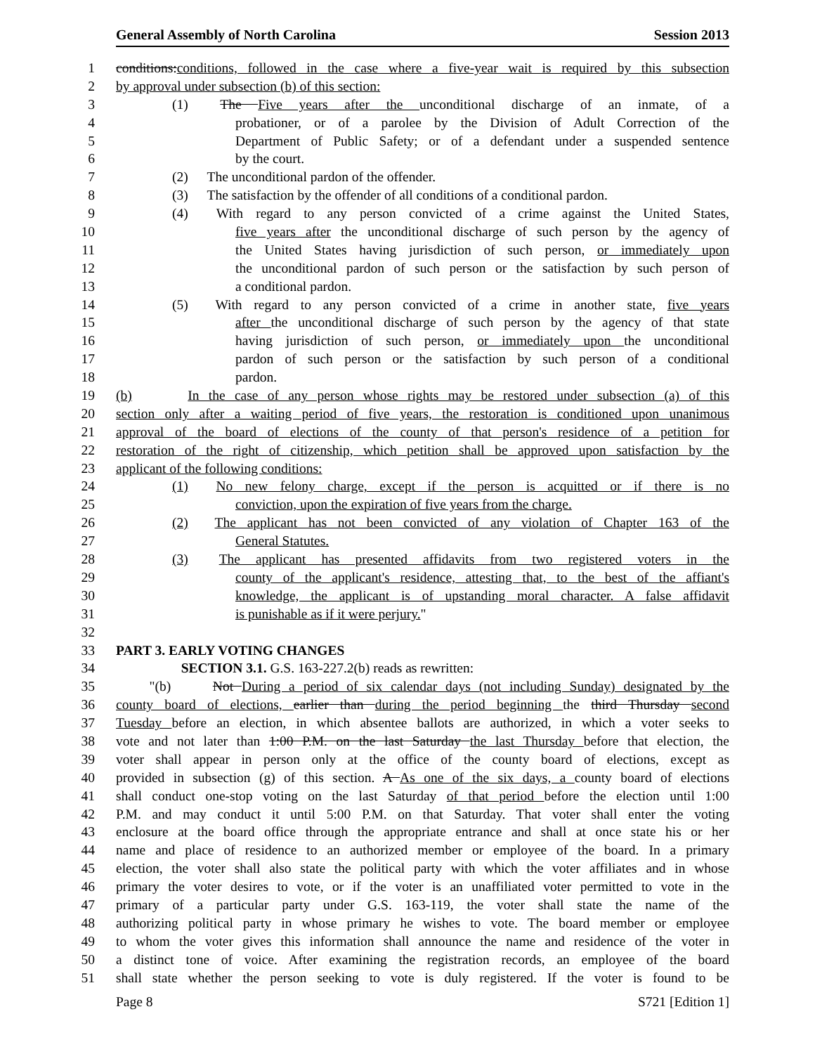General Assembly of North Carolina Session 2013
1 conditions:conditions, followed in the case where a five-year wait is required by this subsection
2 by approval under subsection (b) of this section:
3 (1) The Five years after the unconditional discharge of an inmate, of a
4 probationer, or of a parolee by the Division of Adult Correction of the
5 Department of Public Safety; or of a defendant under a suspended sentence
6 by the court.
7 (2) The unconditional pardon of the offender.
8 (3) The satisfaction by the offender of all conditions of a conditional pardon.
9 (4) With regard to any person convicted of a crime against the United States,
10 five years after the unconditional discharge of such person by the agency of
11 the United States having jurisdiction of such person, or immediately upon
12 the unconditional pardon of such person or the satisfaction by such person of
13 a conditional pardon.
14 (5) With regard to any person convicted of a crime in another state, five years
15 after the unconditional discharge of such person by the agency of that state
16 having jurisdiction of such person, or immediately upon the unconditional
17 pardon of such person or the satisfaction by such person of a conditional
18 pardon.
19 (b) In the case of any person whose rights may be restored under subsection (a) of this
20 section only after a waiting period of five years, the restoration is conditioned upon unanimous
21 approval of the board of elections of the county of that person's residence of a petition for
22 restoration of the right of citizenship, which petition shall be approved upon satisfaction by the
23 applicant of the following conditions:
24 (1) No new felony charge, except if the person is acquitted or if there is no
25 conviction, upon the expiration of five years from the charge.
26 (2) The applicant has not been convicted of any violation of Chapter 163 of the
27 General Statutes.
28 (3) The applicant has presented affidavits from two registered voters in the
29 county of the applicant's residence, attesting that, to the best of the affiant's
30 knowledge, the applicant is of upstanding moral character. A false affidavit
31 is punishable as if it were perjury."
32
33 PART 3. EARLY VOTING CHANGES
34 SECTION 3.1. G.S. 163-227.2(b) reads as rewritten:
35 "(b) Not During a period of six calendar days (not including Sunday) designated by the
36 county board of elections, earlier than during the period beginning the third Thursday second
37 Tuesday before an election, in which absentee ballots are authorized, in which a voter seeks to
38 vote and not later than 1:00 P.M. on the last Saturday the last Thursday before that election, the
39 voter shall appear in person only at the office of the county board of elections, except as
40 provided in subsection (g) of this section. A As one of the six days, a county board of elections
41 shall conduct one-stop voting on the last Saturday of that period before the election until 1:00
42 P.M. and may conduct it until 5:00 P.M. on that Saturday. That voter shall enter the voting
43 enclosure at the board office through the appropriate entrance and shall at once state his or her
44 name and place of residence to an authorized member or employee of the board. In a primary
45 election, the voter shall also state the political party with which the voter affiliates and in whose
46 primary the voter desires to vote, or if the voter is an unaffiliated voter permitted to vote in the
47 primary of a particular party under G.S. 163-119, the voter shall state the name of the
48 authorizing political party in whose primary he wishes to vote. The board member or employee
49 to whom the voter gives this information shall announce the name and residence of the voter in
50 a distinct tone of voice. After examining the registration records, an employee of the board
51 shall state whether the person seeking to vote is duly registered. If the voter is found to be
Page 8 S721 [Edition 1]